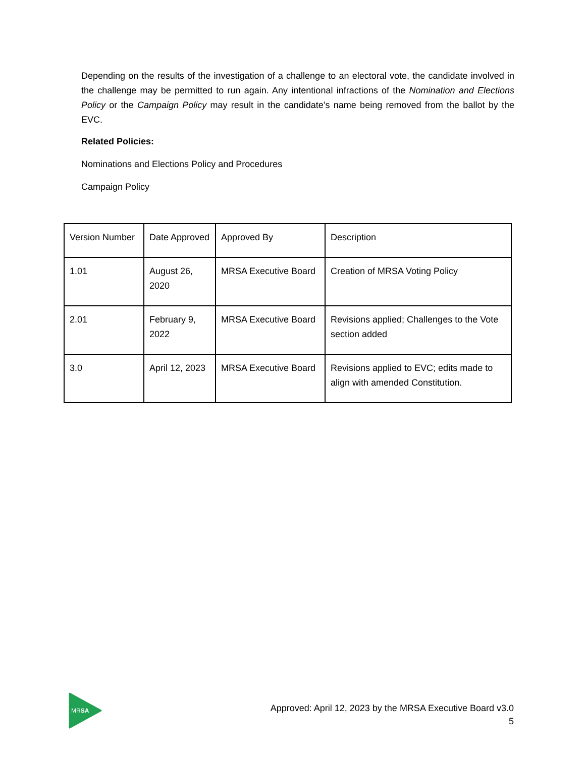Depending on the results of the investigation of a challenge to an electoral vote, the candidate involved in the challenge may be permitted to run again. Any intentional infractions of the Nomination and Elections Policy or the Campaign Policy may result in the candidate’s name being removed from the ballot by the EVC.
Related Policies:
Nominations and Elections Policy and Procedures
Campaign Policy
| Version Number | Date Approved | Approved By | Description |
| 1.01 | August 26, 2020 | MRSA Executive Board | Creation of MRSA Voting Policy |
| 2.01 | February 9, 2022 | MRSA Executive Board | Revisions applied; Challenges to the Vote section added |
| 3.0 | April 12, 2023 | MRSA Executive Board | Revisions applied to EVC; edits made to align with amended Constitution. |
MRSA
Approved: April 12, 2023 by the MRSA Executive Board v3.0
5